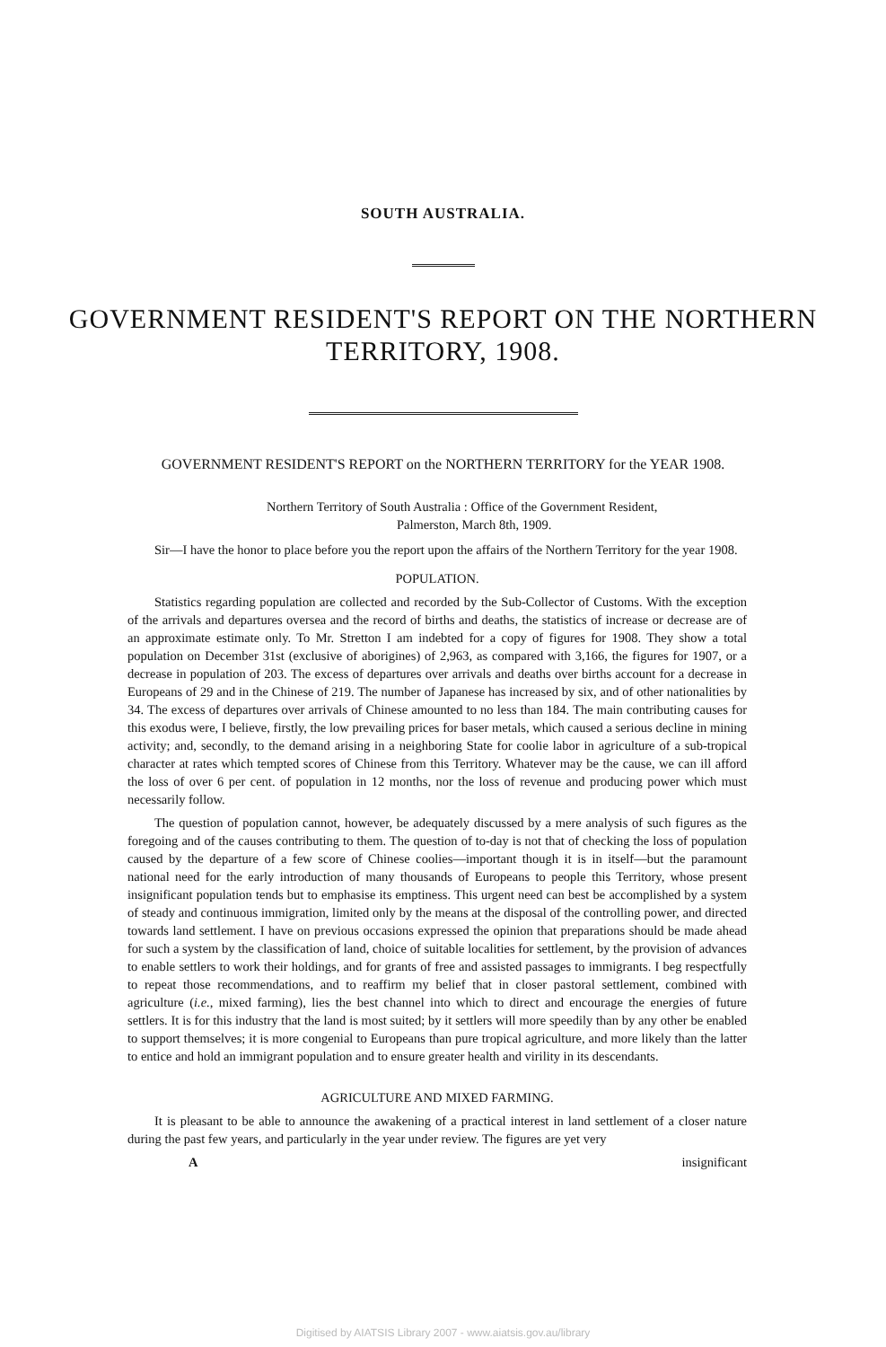SOUTH AUSTRALIA.
GOVERNMENT RESIDENT'S REPORT ON THE NORTHERN
TERRITORY, 1908.
GOVERNMENT RESIDENT'S REPORT on the NORTHERN TERRITORY for the YEAR 1908.
Northern Territory of South Australia : Office of the Government Resident,
Palmerston, March 8th, 1909.
Sir—I have the honor to place before you the report upon the affairs of the Northern Territory for the year 1908.
POPULATION.
Statistics regarding population are collected and recorded by the Sub-Collector of Customs. With the exception of the arrivals and departures oversea and the record of births and deaths, the statistics of increase or decrease are of an approximate estimate only. To Mr. Stretton I am indebted for a copy of figures for 1908. They show a total population on December 31st (exclusive of aborigines) of 2,963, as compared with 3,166, the figures for 1907, or a decrease in population of 203. The excess of departures over arrivals and deaths over births account for a decrease in Europeans of 29 and in the Chinese of 219. The number of Japanese has increased by six, and of other nationalities by 34. The excess of departures over arrivals of Chinese amounted to no less than 184. The main contributing causes for this exodus were, I believe, firstly, the low prevailing prices for baser metals, which caused a serious decline in mining activity; and, secondly, to the demand arising in a neighboring State for coolie labor in agriculture of a sub-tropical character at rates which tempted scores of Chinese from this Territory. Whatever may be the cause, we can ill afford the loss of over 6 per cent. of population in 12 months, nor the loss of revenue and producing power which must necessarily follow.
The question of population cannot, however, be adequately discussed by a mere analysis of such figures as the foregoing and of the causes contributing to them. The question of to-day is not that of checking the loss of population caused by the departure of a few score of Chinese coolies—important though it is in itself—but the paramount national need for the early introduction of many thousands of Europeans to people this Territory, whose present insignificant population tends but to emphasise its emptiness. This urgent need can best be accomplished by a system of steady and continuous immigration, limited only by the means at the disposal of the controlling power, and directed towards land settlement. I have on previous occasions expressed the opinion that preparations should be made ahead for such a system by the classification of land, choice of suitable localities for settlement, by the provision of advances to enable settlers to work their holdings, and for grants of free and assisted passages to immigrants. I beg respectfully to repeat those recommendations, and to reaffirm my belief that in closer pastoral settlement, combined with agriculture (i.e., mixed farming), lies the best channel into which to direct and encourage the energies of future settlers. It is for this industry that the land is most suited; by it settlers will more speedily than by any other be enabled to support themselves; it is more congenial to Europeans than pure tropical agriculture, and more likely than the latter to entice and hold an immigrant population and to ensure greater health and virility in its descendants.
AGRICULTURE AND MIXED FARMING.
It is pleasant to be able to announce the awakening of a practical interest in land settlement of a closer nature during the past few years, and particularly in the year under review. The figures are yet very
Ainsignificant
Digitised by AIATSIS Library 2007 - www.aiatsis.gov.au/library